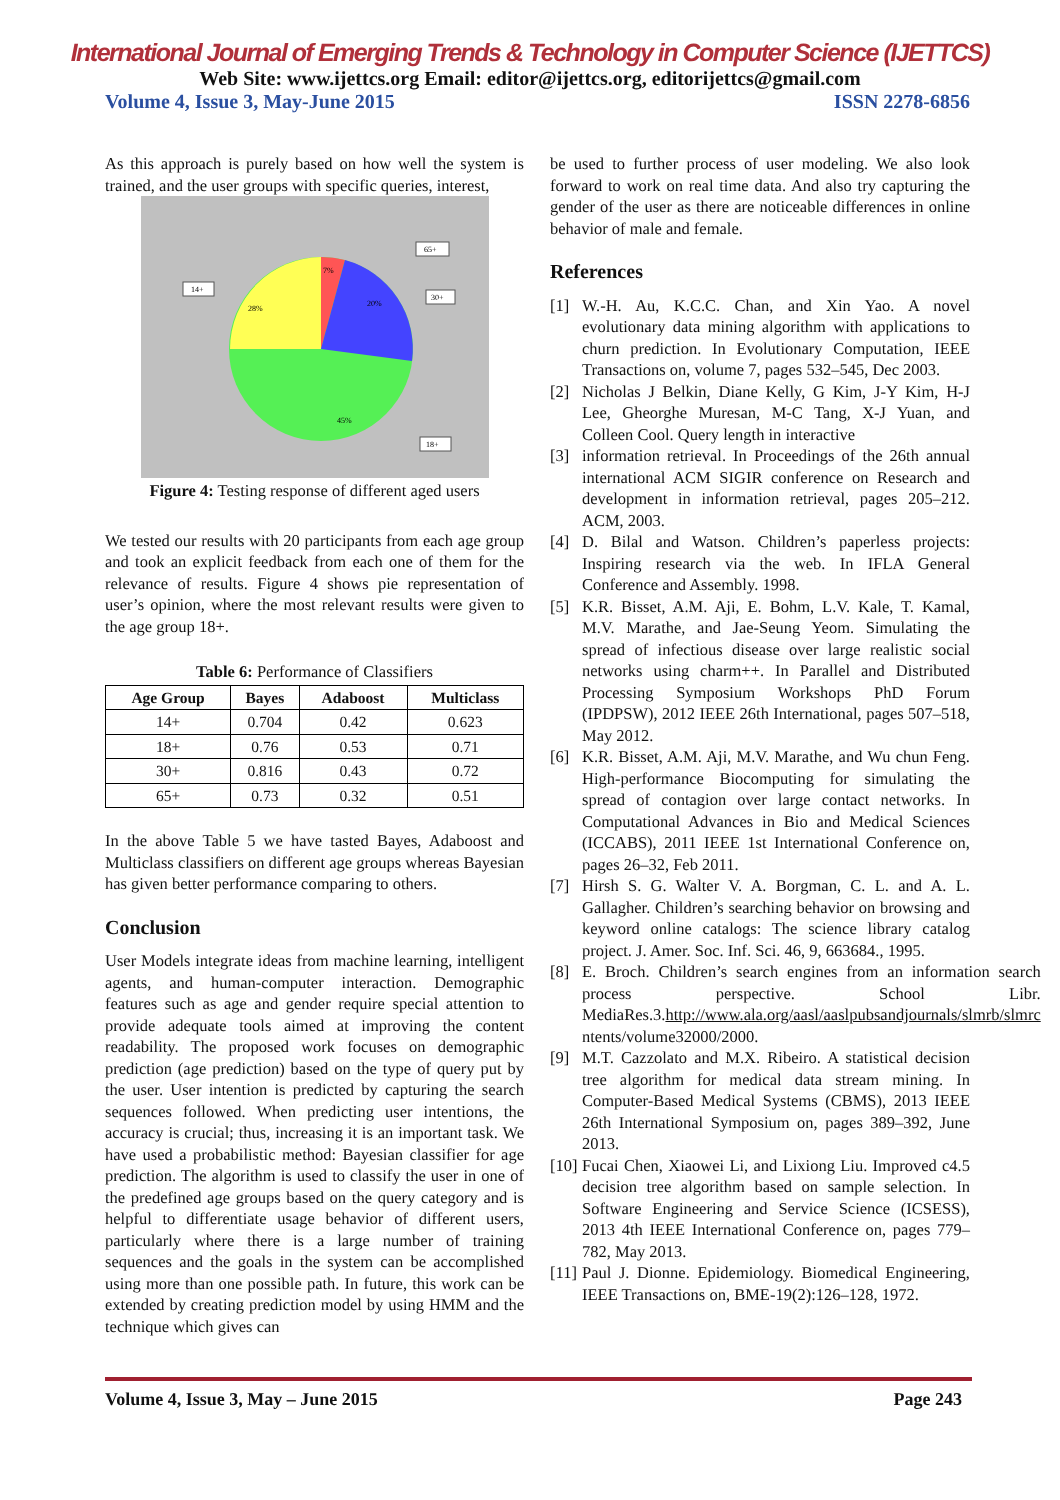International Journal of Emerging Trends & Technology in Computer Science (IJETTCS)
Web Site: www.ijettcs.org Email: editor@ijettcs.org, editorijettcs@gmail.com
Volume 4, Issue 3, May-June 2015 ISSN 2278-6856
As this approach is purely based on how well the system is trained, and the user groups with specific queries, interest,
7%
20%
28%
45%
65+
30+
14+
18+
Figure 4: Testing response of different aged users
We tested our results with 20 participants from each age group and took an explicit feedback from each one of them for the relevance of results. Figure 4 shows pie representation of user’s opinion, where the most relevant results were given to the age group 18+.
Table 6: Performance of Classifiers
| Age Group | Bayes | Adaboost | Multiclass |
| --- | --- | --- | --- |
| 14+ | 0.704 | 0.42 | 0.623 |
| 18+ | 0.76 | 0.53 | 0.71 |
| 30+ | 0.816 | 0.43 | 0.72 |
| 65+ | 0.73 | 0.32 | 0.51 |
In the above Table 5 we have tasted Bayes, Adaboost and Multiclass classifiers on different age groups whereas Bayesian has given better performance comparing to others.
Conclusion
User Models integrate ideas from machine learning, intelligent agents, and human-computer interaction. Demographic features such as age and gender require special attention to provide adequate tools aimed at improving the content readability. The proposed work focuses on demographic prediction (age prediction) based on the type of query put by the user. User intention is predicted by capturing the search sequences followed. When predicting user intentions, the accuracy is crucial; thus, increasing it is an important task. We have used a probabilistic method: Bayesian classifier for age prediction. The algorithm is used to classify the user in one of the predefined age groups based on the query category and is helpful to differentiate usage behavior of different users, particularly where there is a large number of training sequences and the goals in the system can be accomplished using more than one possible path. In future, this work can be extended by creating prediction model by using HMM and the technique which gives can
be used to further process of user modeling. We also look forward to work on real time data. And also try capturing the gender of the user as there are noticeable differences in online behavior of male and female.
References
[1] W.-H. Au, K.C.C. Chan, and Xin Yao. A novel evolutionary data mining algorithm with applications to churn prediction. In Evolutionary Computation, IEEE Transactions on, volume 7, pages 532–545, Dec 2003.
[2] Nicholas J Belkin, Diane Kelly, G Kim, J-Y Kim, H-J Lee, Gheorghe Muresan, M-C Tang, X-J Yuan, and Colleen Cool. Query length in interactive
[3] information retrieval. In Proceedings of the 26th annual international ACM SIGIR conference on Research and development in information retrieval, pages 205–212. ACM, 2003.
[4] D. Bilal and Watson. Children’s paperless projects: Inspiring research via the web. In IFLA General Conference and Assembly. 1998.
[5] K.R. Bisset, A.M. Aji, E. Bohm, L.V. Kale, T. Kamal, M.V. Marathe, and Jae-Seung Yeom. Simulating the spread of infectious disease over large realistic social networks using charm++. In Parallel and Distributed Processing Symposium Workshops PhD Forum (IPDPSW), 2012 IEEE 26th International, pages 507–518, May 2012.
[6] K.R. Bisset, A.M. Aji, M.V. Marathe, and Wu chun Feng. High-performance Biocomputing for simulating the spread of contagion over large contact networks. In Computational Advances in Bio and Medical Sciences (ICCABS), 2011 IEEE 1st International Conference on, pages 26–32, Feb 2011.
[7] Hirsh S. G. Walter V. A. Borgman, C. L. and A. L. Gallagher. Children’s searching behavior on browsing and keyword online catalogs: The science library catalog project. J. Amer. Soc. Inf. Sci. 46, 9, 663684., 1995.
[8] E. Broch. Children’s search engines from an information search process perspective. School Libr. MediaRes.3.http://www.ala.org/aasl/aaslpubsandjournals/slmrb/slmrc ntents/volume32000/2000.
[9] M.T. Cazzolato and M.X. Ribeiro. A statistical decision tree algorithm for medical data stream mining. In Computer-Based Medical Systems (CBMS), 2013 IEEE 26th International Symposium on, pages 389–392, June 2013.
[10]
Fucai Chen, Xiaowei Li, and Lixiong Liu. Improved c4.5 decision tree algorithm based on sample selection. In Software Engineering and Service Science (ICSESS), 2013 4th IEEE International Conference on, pages 779–782, May 2013.
[11]
Paul J. Dionne. Epidemiology. Biomedical Engineering, IEEE Transactions on, BME-19(2):126–128, 1972.
Volume 4, Issue 3, May – June 2015 Page 243